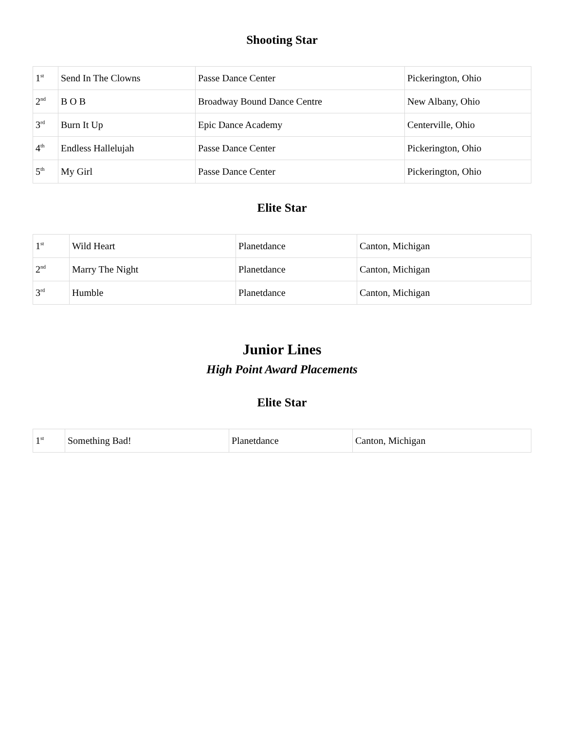Shooting Star
| 1<sup>st</sup> | Send In The Clowns | Passe Dance Center | Pickerington, Ohio |
| 2<sup>nd</sup> | B O B | Broadway Bound Dance Centre | New Albany, Ohio |
| 3<sup>rd</sup> | Burn It Up | Epic Dance Academy | Centerville, Ohio |
| 4<sup>th</sup> | Endless Hallelujah | Passe Dance Center | Pickerington, Ohio |
| 5<sup>th</sup> | My Girl | Passe Dance Center | Pickerington, Ohio |
Elite Star
| 1<sup>st</sup> | Wild Heart | Planetdance | Canton, Michigan |
| 2<sup>nd</sup> | Marry The Night | Planetdance | Canton, Michigan |
| 3<sup>rd</sup> | Humble | Planetdance | Canton, Michigan |
Junior Lines
High Point Award Placements
Elite Star
| 1<sup>st</sup> | Something Bad! | Planetdance | Canton, Michigan |